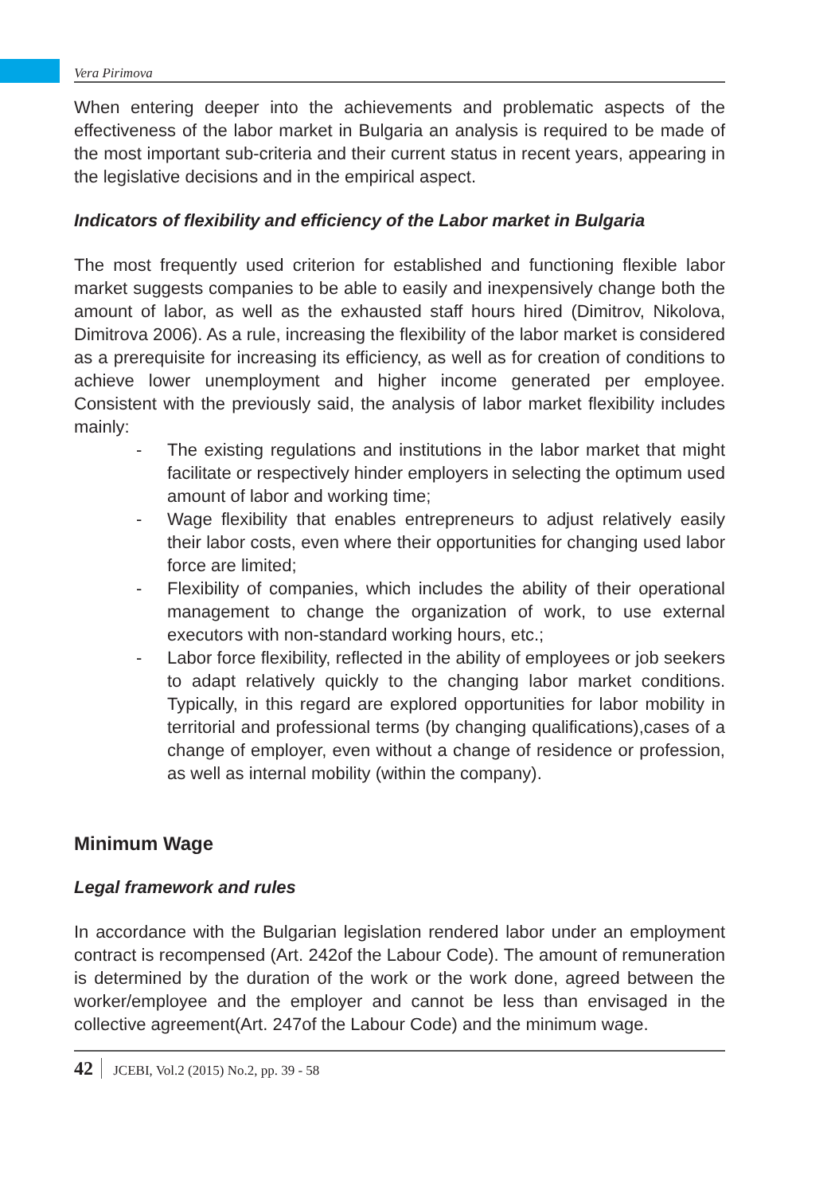Vera Pirimova
When entering deeper into the achievements and problematic aspects of the effectiveness of the labor market in Bulgaria an analysis is required to be made of the most important sub-criteria and their current status in recent years, appearing in the legislative decisions and in the empirical aspect.
Indicators of flexibility and efficiency of the Labor market in Bulgaria
The most frequently used criterion for established and functioning flexible labor market suggests companies to be able to easily and inexpensively change both the amount of labor, as well as the exhausted staff hours hired (Dimitrov, Nikolova, Dimitrova 2006). As a rule, increasing the flexibility of the labor market is considered as a prerequisite for increasing its efficiency, as well as for creation of conditions to achieve lower unemployment and higher income generated per employee. Consistent with the previously said, the analysis of labor market flexibility includes mainly:
- The existing regulations and institutions in the labor market that might facilitate or respectively hinder employers in selecting the optimum used amount of labor and working time;
- Wage flexibility that enables entrepreneurs to adjust relatively easily their labor costs, even where their opportunities for changing used labor force are limited;
- Flexibility of companies, which includes the ability of their operational management to change the organization of work, to use external executors with non-standard working hours, etc.;
- Labor force flexibility, reflected in the ability of employees or job seekers to adapt relatively quickly to the changing labor market conditions. Typically, in this regard are explored opportunities for labor mobility in territorial and professional terms (by changing qualifications),cases of a change of employer, even without a change of residence or profession, as well as internal mobility (within the company).
Minimum Wage
Legal framework and rules
In accordance with the Bulgarian legislation rendered labor under an employment contract is recompensed (Art. 242of the Labour Code). The amount of remuneration is determined by the duration of the work or the work done, agreed between the worker/employee and the employer and cannot be less than envisaged in the collective agreement(Art. 247of the Labour Code) and the minimum wage.
42 JCEBI, Vol.2 (2015) No.2, pp. 39 - 58